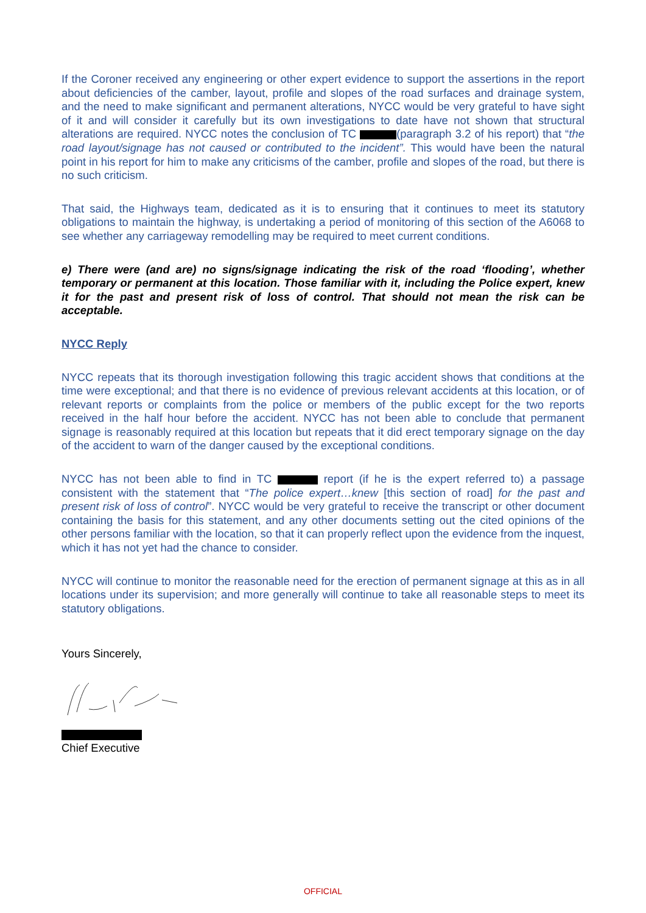If the Coroner received any engineering or other expert evidence to support the assertions in the report about deficiencies of the camber, layout, profile and slopes of the road surfaces and drainage system, and the need to make significant and permanent alterations, NYCC would be very grateful to have sight of it and will consider it carefully but its own investigations to date have not shown that structural alterations are required. NYCC notes the conclusion of TC (paragraph 3.2 of his report) that “the road layout/signage has not caused or contributed to the incident”. This would have been the natural point in his report for him to make any criticisms of the camber, profile and slopes of the road, but there is no such criticism.
That said, the Highways team, dedicated as it is to ensuring that it continues to meet its statutory obligations to maintain the highway, is undertaking a period of monitoring of this section of the A6068 to see whether any carriageway remodelling may be required to meet current conditions.
e) There were (and are) no signs/signage indicating the risk of the road ‘flooding’, whether temporary or permanent at this location. Those familiar with it, including the Police expert, knew it for the past and present risk of loss of control. That should not mean the risk can be acceptable.
NYCC Reply
NYCC repeats that its thorough investigation following this tragic accident shows that conditions at the time were exceptional; and that there is no evidence of previous relevant accidents at this location, or of relevant reports or complaints from the police or members of the public except for the two reports received in the half hour before the accident. NYCC has not been able to conclude that permanent signage is reasonably required at this location but repeats that it did erect temporary signage on the day of the accident to warn of the danger caused by the exceptional conditions.
NYCC has not been able to find in TC report (if he is the expert referred to) a passage consistent with the statement that “The police expert…knew [this section of road] for the past and present risk of loss of control”. NYCC would be very grateful to receive the transcript or other document containing the basis for this statement, and any other documents setting out the cited opinions of the other persons familiar with the location, so that it can properly reflect upon the evidence from the inquest, which it has not yet had the chance to consider.
NYCC will continue to monitor the reasonable need for the erection of permanent signage at this as in all locations under its supervision; and more generally will continue to take all reasonable steps to meet its statutory obligations.
Yours Sincerely,
Chief Executive
OFFICIAL